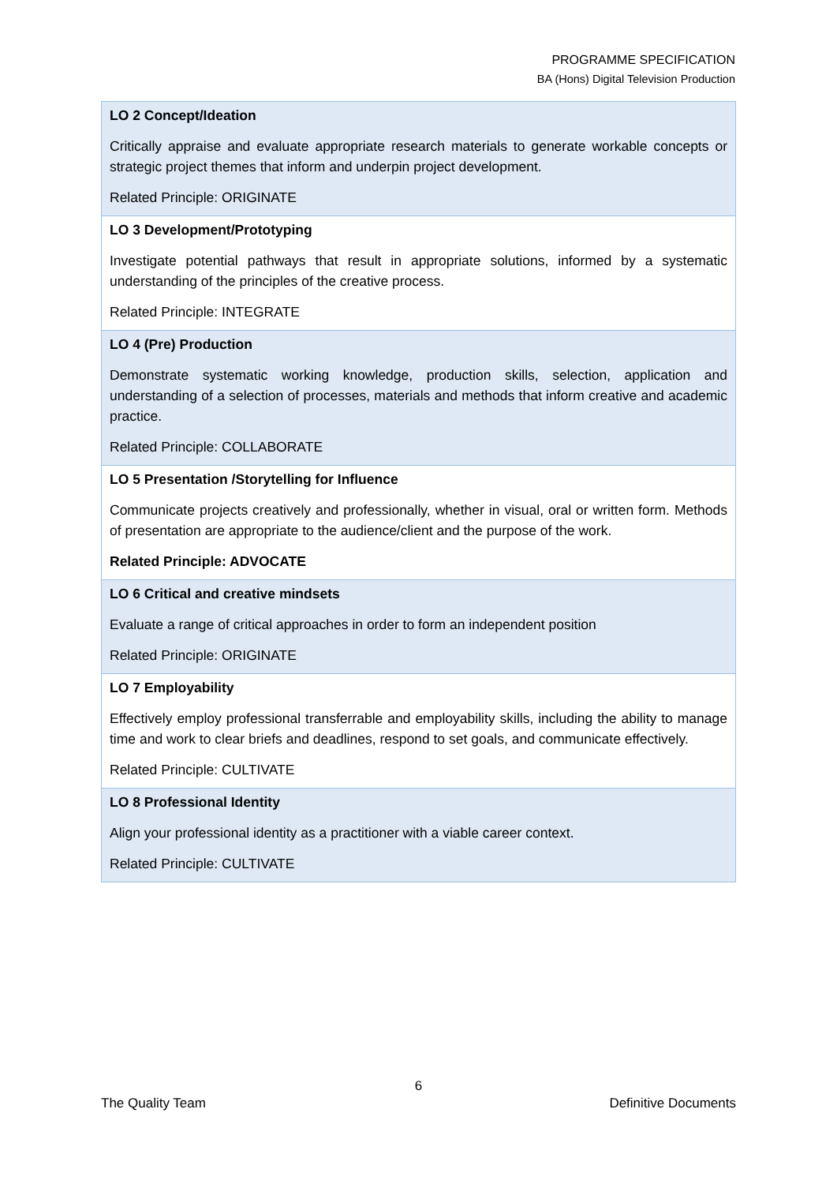PROGRAMME SPECIFICATION
BA (Hons) Digital Television Production
| LO 2 Concept/Ideation Critically appraise and evaluate appropriate research materials to generate workable concepts or strategic project themes that inform and underpin project development. Related Principle: ORIGINATE |
| LO 3 Development/Prototyping Investigate potential pathways that result in appropriate solutions, informed by a systematic understanding of the principles of the creative process. Related Principle: INTEGRATE |
| LO 4 (Pre) Production Demonstrate systematic working knowledge, production skills, selection, application and understanding of a selection of processes, materials and methods that inform creative and academic practice. Related Principle: COLLABORATE |
| LO 5 Presentation /Storytelling for Influence Communicate projects creatively and professionally, whether in visual, oral or written form. Methods of presentation are appropriate to the audience/client and the purpose of the work. Related Principle: ADVOCATE |
| LO 6 Critical and creative mindsets Evaluate a range of critical approaches in order to form an independent position Related Principle: ORIGINATE |
| LO 7 Employability Effectively employ professional transferrable and employability skills, including the ability to manage time and work to clear briefs and deadlines, respond to set goals, and communicate effectively. Related Principle: CULTIVATE |
| LO 8 Professional Identity Align your professional identity as a practitioner with a viable career context. Related Principle: CULTIVATE |
6
The Quality Team Definitive Documents